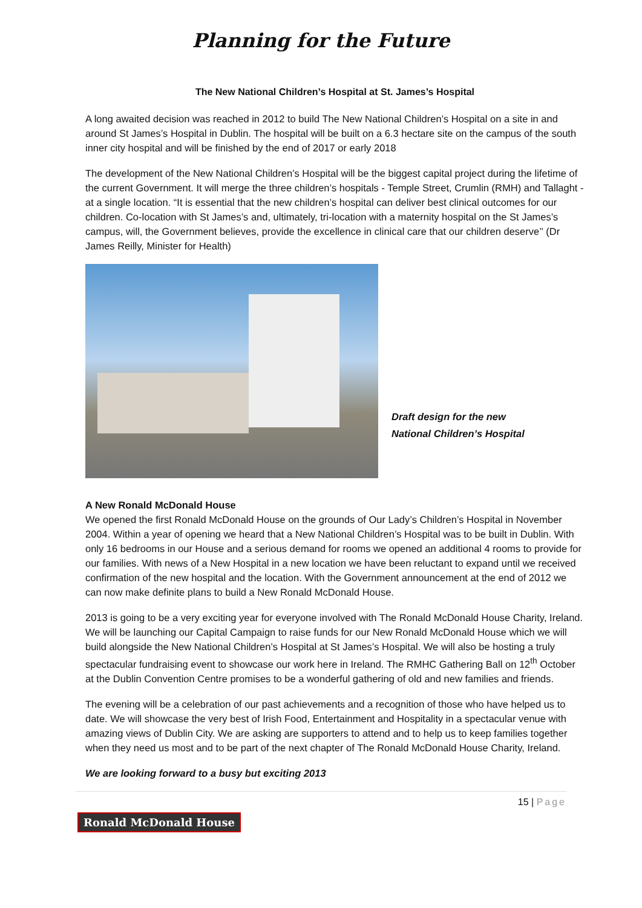Planning for the Future
The New National Children’s Hospital at St. James’s Hospital
A long awaited decision was reached in 2012 to build The New National Children’s Hospital on a site in and around St James’s Hospital in Dublin. The hospital will be built on a 6.3 hectare site on the campus of the south inner city hospital and will be finished by the end of 2017 or early 2018
The development of the New National Children’s Hospital will be the biggest capital project during the lifetime of the current Government. It will merge the three children’s hospitals - Temple Street, Crumlin (RMH) and Tallaght - at a single location. “It is essential that the new children’s hospital can deliver best clinical outcomes for our children. Co-location with St James’s and, ultimately, tri-location with a maternity hospital on the St James’s campus, will, the Government believes, provide the excellence in clinical care that our children deserve’’ (Dr James Reilly, Minister for Health)
Draft design for the new
National Children’s Hospital
A New Ronald McDonald House
We opened the first Ronald McDonald House on the grounds of Our Lady’s Children’s Hospital in November 2004. Within a year of opening we heard that a New National Children’s Hospital was to be built in Dublin. With only 16 bedrooms in our House and a serious demand for rooms we opened an additional 4 rooms to provide for our families. With news of a New Hospital in a new location we have been reluctant to expand until we received confirmation of the new hospital and the location. With the Government announcement at the end of 2012 we can now make definite plans to build a New Ronald McDonald House.
2013 is going to be a very exciting year for everyone involved with The Ronald McDonald House Charity, Ireland. We will be launching our Capital Campaign to raise funds for our New Ronald McDonald House which we will build alongside the New National Children’s Hospital at St James’s Hospital. We will also be hosting a truly spectacular fundraising event to showcase our work here in Ireland. The RMHC Gathering Ball on 12<sup>th</sup> October at the Dublin Convention Centre promises to be a wonderful gathering of old and new families and friends.
The evening will be a celebration of our past achievements and a recognition of those who have helped us to date. We will showcase the very best of Irish Food, Entertainment and Hospitality in a spectacular venue with amazing views of Dublin City. We are asking are supporters to attend and to help us to keep families together when they need us most and to be part of the next chapter of The Ronald McDonald House Charity, Ireland.
We are looking forward to a busy but exciting 2013
15 | Page
Ronald McDonald House